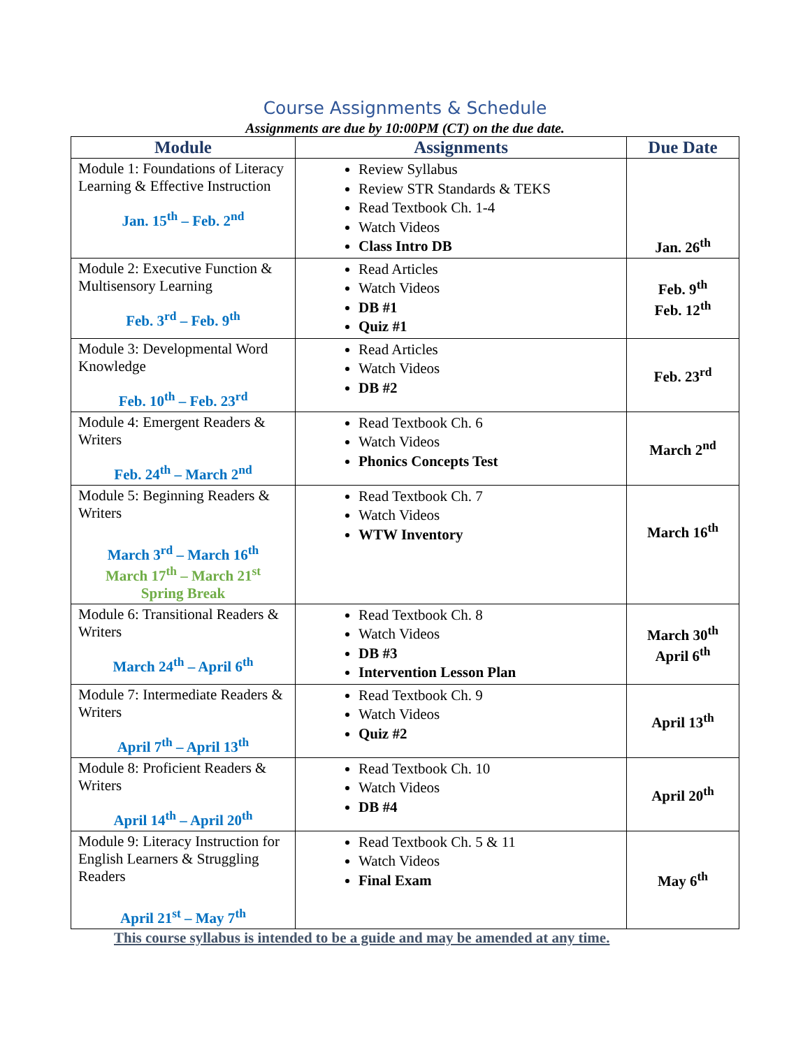Course Assignments & Schedule
Assignments are due by 10:00PM (CT) on the due date.
| Module | Assignments | Due Date |
| --- | --- | --- |
| Module 1: Foundations of Literacy Learning & Effective Instruction Jan. 15<sup>th</sup> – Feb. 2<sup>nd</sup> | Review Syllabus Review STR Standards & TEKS Read Textbook Ch. 1-4 Watch Videos Class Intro DB | Jan. 26<sup>th</sup> |
| Module 2: Executive Function & Multisensory Learning Feb. 3<sup>rd</sup> – Feb. 9<sup>th</sup> | Read Articles Watch Videos DB #1 Quiz #1 | Feb. 9<sup>th</sup> Feb. 12<sup>th</sup> |
| Module 3: Developmental Word Knowledge Feb. 10<sup>th</sup> – Feb. 23<sup>rd</sup> | Read Articles Watch Videos DB #2 | Feb. 23<sup>rd</sup> |
| Module 4: Emergent Readers & Writers Feb. 24<sup>th</sup> – March 2<sup>nd</sup> | Read Textbook Ch. 6 Watch Videos Phonics Concepts Test | March 2<sup>nd</sup> |
| Module 5: Beginning Readers & Writers March 3<sup>rd</sup> – March 16<sup>th</sup> March 17<sup>th</sup> – March 21<sup>st</sup> Spring Break | Read Textbook Ch. 7 Watch Videos WTW Inventory | March 16<sup>th</sup> |
| Module 6: Transitional Readers & Writers March 24<sup>th</sup> – April 6<sup>th</sup> | Read Textbook Ch. 8 Watch Videos DB #3 Intervention Lesson Plan | March 30<sup>th</sup> April 6<sup>th</sup> |
| Module 7: Intermediate Readers & Writers April 7<sup>th</sup> – April 13<sup>th</sup> | Read Textbook Ch. 9 Watch Videos Quiz #2 | April 13<sup>th</sup> |
| Module 8: Proficient Readers & Writers April 14<sup>th</sup> – April 20<sup>th</sup> | Read Textbook Ch. 10 Watch Videos DB #4 | April 20<sup>th</sup> |
| Module 9: Literacy Instruction for English Learners & Struggling Readers April 21<sup>st</sup> – May 7<sup>th</sup> | Read Textbook Ch. 5 & 11 Watch Videos Final Exam | May 6<sup>th</sup> |
This course syllabus is intended to be a guide and may be amended at any time.